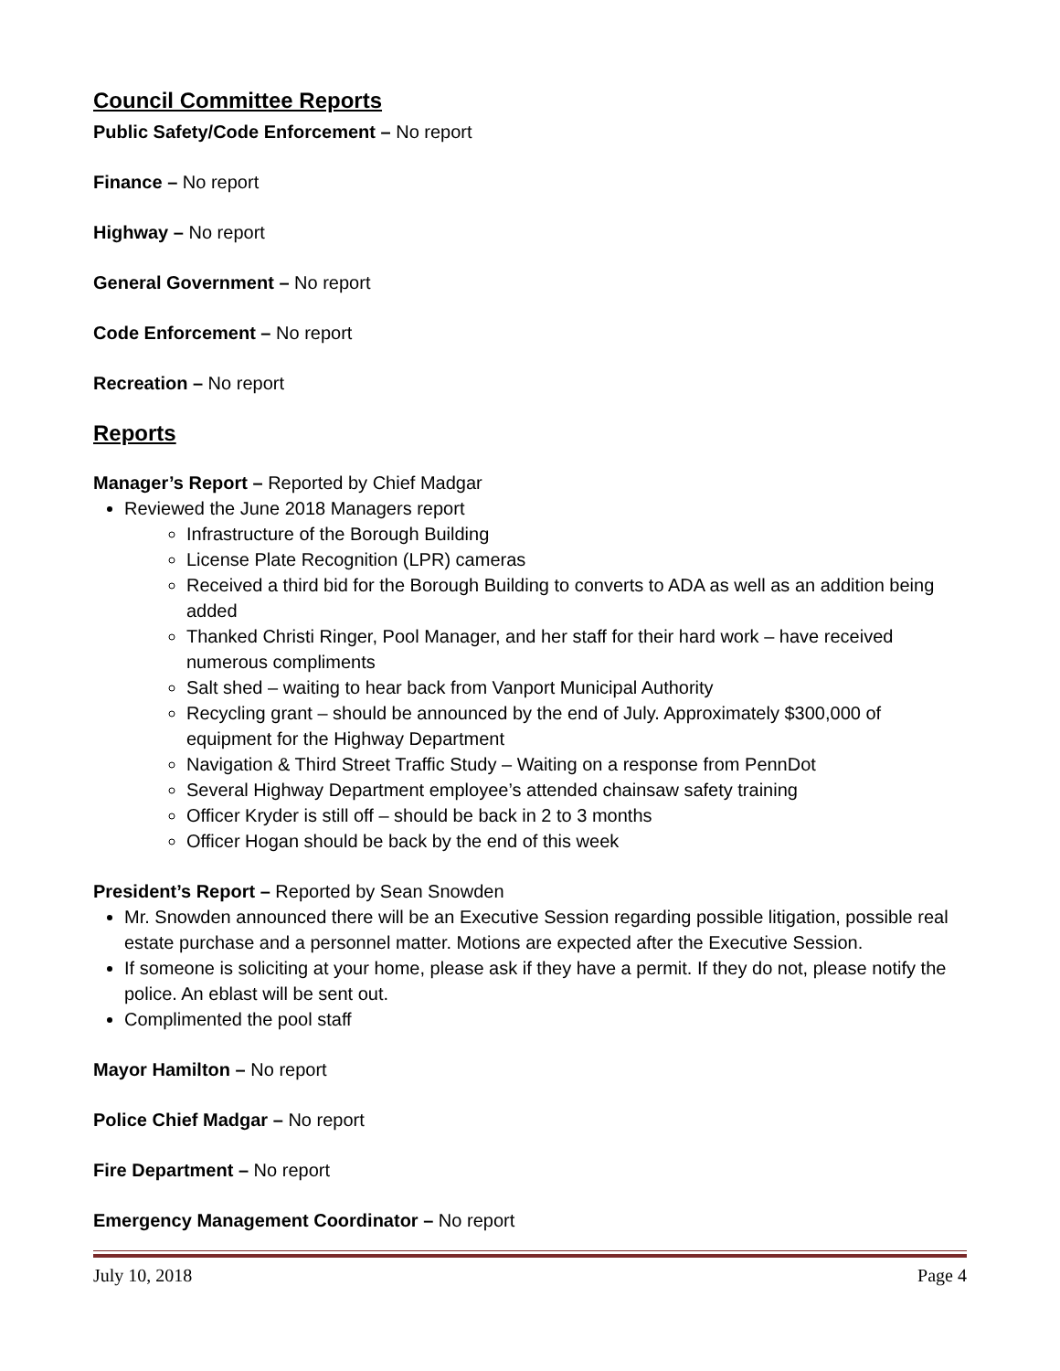Council Committee Reports
Public Safety/Code Enforcement – No report
Finance – No report
Highway – No report
General Government – No report
Code Enforcement – No report
Recreation – No report
Reports
Manager’s Report – Reported by Chief Madgar
Reviewed the June 2018 Managers report
Infrastructure of the Borough Building
License Plate Recognition (LPR) cameras
Received a third bid for the Borough Building to converts to ADA as well as an addition being added
Thanked Christi Ringer, Pool Manager, and her staff for their hard work – have received numerous compliments
Salt shed – waiting to hear back from Vanport Municipal Authority
Recycling grant – should be announced by the end of July. Approximately $300,000 of equipment for the Highway Department
Navigation & Third Street Traffic Study – Waiting on a response from PennDot
Several Highway Department employee’s attended chainsaw safety training
Officer Kryder is still off – should be back in 2 to 3 months
Officer Hogan should be back by the end of this week
President’s Report – Reported by Sean Snowden
Mr. Snowden announced there will be an Executive Session regarding possible litigation, possible real estate purchase and a personnel matter. Motions are expected after the Executive Session.
If someone is soliciting at your home, please ask if they have a permit. If they do not, please notify the police. An eblast will be sent out.
Complimented the pool staff
Mayor Hamilton – No report
Police Chief Madgar – No report
Fire Department – No report
Emergency Management Coordinator – No report
July 10, 2018 Page 4